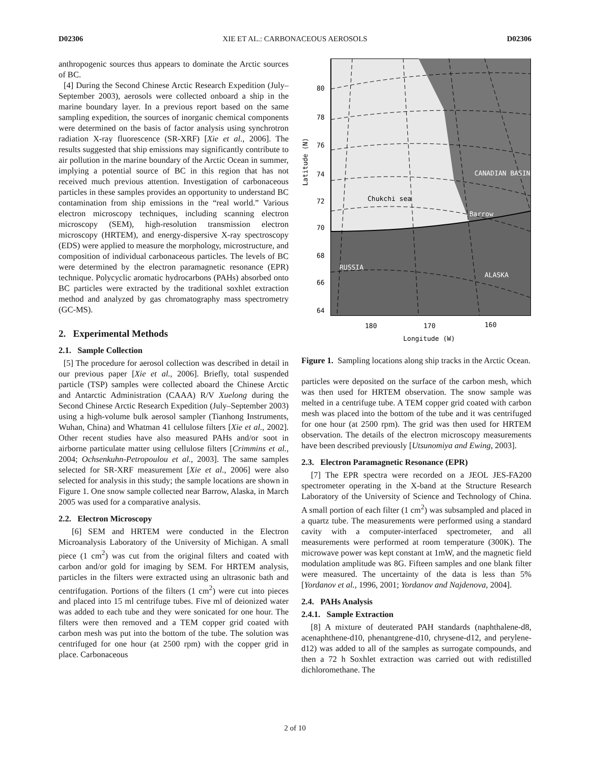D02306 XIE ET AL.: CARBONACEOUS AEROSOLS D02306
anthropogenic sources thus appears to dominate the Arctic sources of BC.
[4] During the Second Chinese Arctic Research Expedition (July–September 2003), aerosols were collected onboard a ship in the marine boundary layer. In a previous report based on the same sampling expedition, the sources of inorganic chemical components were determined on the basis of factor analysis using synchrotron radiation X-ray fluorescence (SR-XRF) [Xie et al., 2006]. The results suggested that ship emissions may significantly contribute to air pollution in the marine boundary of the Arctic Ocean in summer, implying a potential source of BC in this region that has not received much previous attention. Investigation of carbonaceous particles in these samples provides an opportunity to understand BC contamination from ship emissions in the “real world.” Various electron microscopy techniques, including scanning electron microscopy (SEM), high-resolution transmission electron microscopy (HRTEM), and energy-dispersive X-ray spectroscopy (EDS) were applied to measure the morphology, microstructure, and composition of individual carbonaceous particles. The levels of BC were determined by the electron paramagnetic resonance (EPR) technique. Polycyclic aromatic hydrocarbons (PAHs) absorbed onto BC particles were extracted by the traditional soxhlet extraction method and analyzed by gas chromatography mass spectrometry (GC-MS).
2. Experimental Methods
2.1. Sample Collection
[5] The procedure for aerosol collection was described in detail in our previous paper [Xie et al., 2006]. Briefly, total suspended particle (TSP) samples were collected aboard the Chinese Arctic and Antarctic Administration (CAAA) R/V Xuelong during the Second Chinese Arctic Research Expedition (July–September 2003) using a high-volume bulk aerosol sampler (Tianhong Instruments, Wuhan, China) and Whatman 41 cellulose filters [Xie et al., 2002]. Other recent studies have also measured PAHs and/or soot in airborne particulate matter using cellulose filters [Crimmins et al., 2004; Ochsenkuhn-Petropoulou et al., 2003]. The same samples selected for SR-XRF measurement [Xie et al., 2006] were also selected for analysis in this study; the sample locations are shown in Figure 1. One snow sample collected near Barrow, Alaska, in March 2005 was used for a comparative analysis.
2.2. Electron Microscopy
[6] SEM and HRTEM were conducted in the Electron Microanalysis Laboratory of the University of Michigan. A small piece (1 cm<sup>2</sup>) was cut from the original filters and coated with carbon and/or gold for imaging by SEM. For HRTEM analysis, particles in the filters were extracted using an ultrasonic bath and centrifugation. Portions of the filters (1 cm<sup>2</sup>) were cut into pieces and placed into 15 ml centrifuge tubes. Five ml of deionized water was added to each tube and they were sonicated for one hour. The filters were then removed and a TEM copper grid coated with carbon mesh was put into the bottom of the tube. The solution was centrifuged for one hour (at 2500 rpm) with the copper grid in place. Carbonaceous
80
78
76
74
72
70
68
66
64
Chukchi sea
RUSSIA
ALASKA
CANADIAN BASIN
Barrow
180
170
160
Longitude (W)
Latitude (N)
Figure 1. Sampling locations along ship tracks in the Arctic Ocean.
particles were deposited on the surface of the carbon mesh, which was then used for HRTEM observation. The snow sample was melted in a centrifuge tube. A TEM copper grid coated with carbon mesh was placed into the bottom of the tube and it was centrifuged for one hour (at 2500 rpm). The grid was then used for HRTEM observation. The details of the electron microscopy measurements have been described previously [Utsunomiya and Ewing, 2003].
2.3. Electron Paramagnetic Resonance (EPR)
[7] The EPR spectra were recorded on a JEOL JES-FA200 spectrometer operating in the X-band at the Structure Research Laboratory of the University of Science and Technology of China. A small portion of each filter (1 cm<sup>2</sup>) was subsampled and placed in a quartz tube. The measurements were performed using a standard cavity with a computer-interfaced spectrometer, and all measurements were performed at room temperature (300K). The microwave power was kept constant at 1mW, and the magnetic field modulation amplitude was 8G. Fifteen samples and one blank filter were measured. The uncertainty of the data is less than 5% [Yordanov et al., 1996, 2001; Yordanov and Najdenova, 2004].
2.4. PAHs Analysis
2.4.1. Sample Extraction
[8] A mixture of deuterated PAH standards (naphthalene-d8, acenaphthene-d10, phenantgrene-d10, chrysene-d12, and perylene-d12) was added to all of the samples as surrogate compounds, and then a 72 h Soxhlet extraction was carried out with redistilled dichloromethane. The
2 of 10